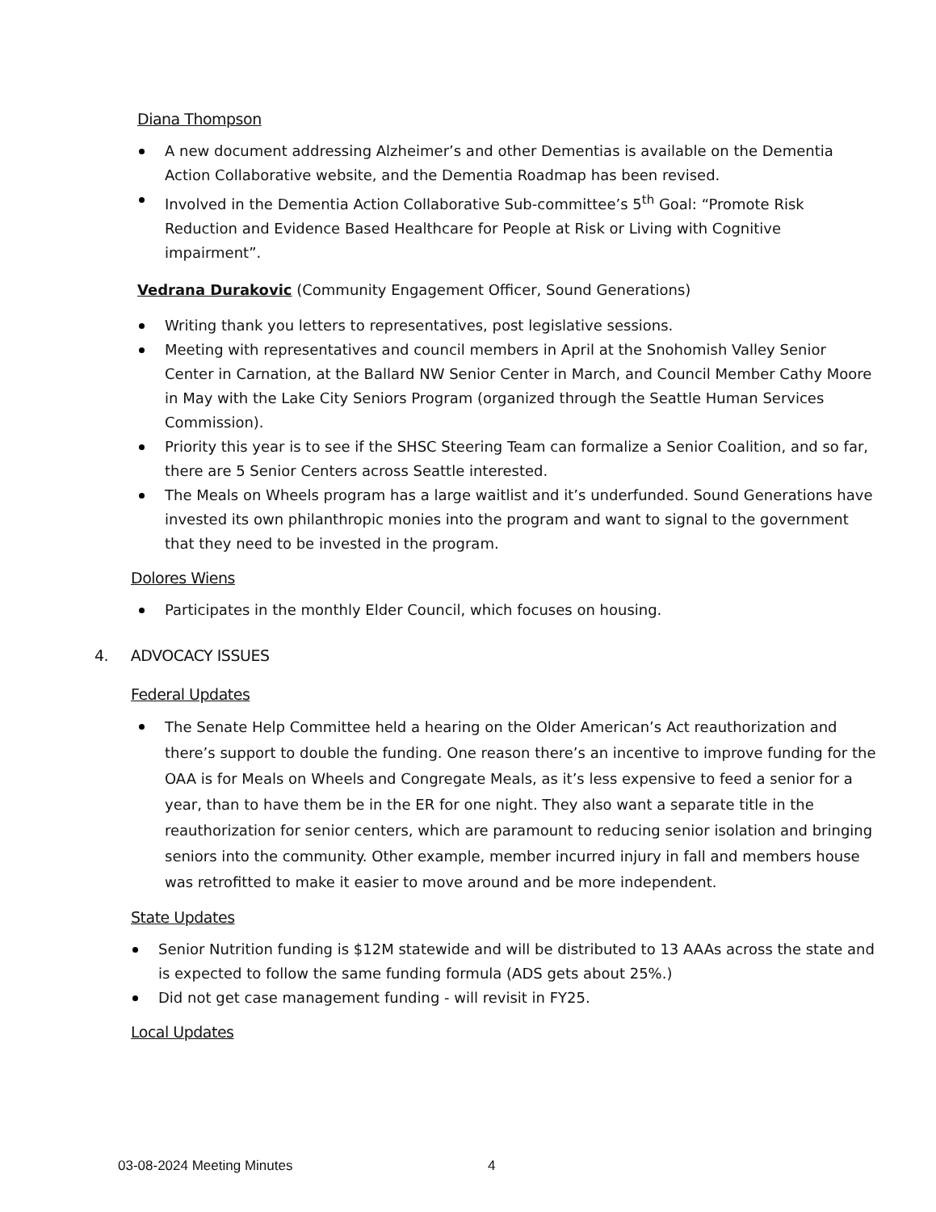Diana Thompson
A new document addressing Alzheimer’s and other Dementias is available on the Dementia Action Collaborative website, and the Dementia Roadmap has been revised.
Involved in the Dementia Action Collaborative Sub-committee’s 5<sup>th</sup> Goal: “Promote Risk Reduction and Evidence Based Healthcare for People at Risk or Living with Cognitive impairment”.
Vedrana Durakovic (Community Engagement Officer, Sound Generations)
Writing thank you letters to representatives, post legislative sessions.
Meeting with representatives and council members in April at the Snohomish Valley Senior Center in Carnation, at the Ballard NW Senior Center in March, and Council Member Cathy Moore in May with the Lake City Seniors Program (organized through the Seattle Human Services Commission).
Priority this year is to see if the SHSC Steering Team can formalize a Senior Coalition, and so far, there are 5 Senior Centers across Seattle interested.
The Meals on Wheels program has a large waitlist and it’s underfunded. Sound Generations have invested its own philanthropic monies into the program and want to signal to the government that they need to be invested in the program.
Dolores Wiens
Participates in the monthly Elder Council, which focuses on housing.
4. ADVOCACY ISSUES
Federal Updates
The Senate Help Committee held a hearing on the Older American’s Act reauthorization and there’s support to double the funding. One reason there’s an incentive to improve funding for the OAA is for Meals on Wheels and Congregate Meals, as it’s less expensive to feed a senior for a year, than to have them be in the ER for one night. They also want a separate title in the reauthorization for senior centers, which are paramount to reducing senior isolation and bringing seniors into the community. Other example, member incurred injury in fall and members house was retrofitted to make it easier to move around and be more independent.
State Updates
Senior Nutrition funding is $12M statewide and will be distributed to 13 AAAs across the state and is expected to follow the same funding formula (ADS gets about 25%.)
Did not get case management funding - will revisit in FY25.
Local Updates
03-08-2024 Meeting Minutes 4